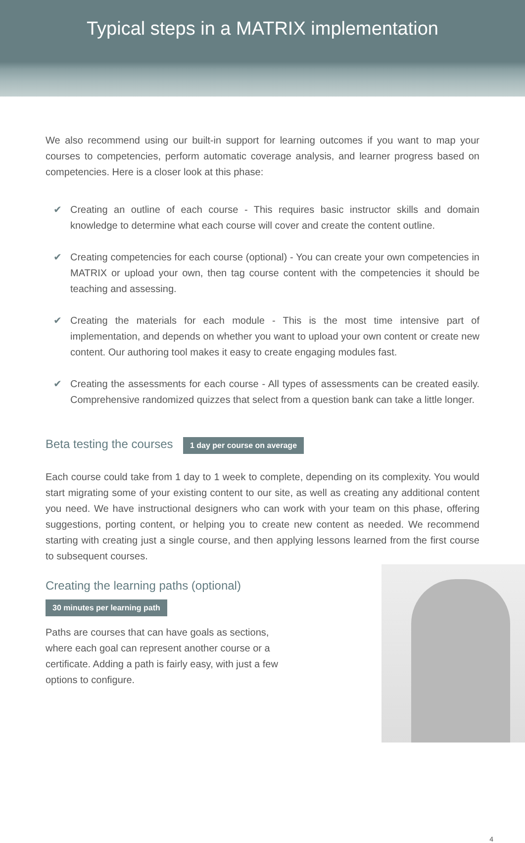Typical steps in a MATRIX implementation
We also recommend using our built-in support for learning outcomes if you want to map your courses to competencies, perform automatic coverage analysis, and learner progress based on competencies. Here is a closer look at this phase:
✔ Creating an outline of each course - This requires basic instructor skills and domain knowledge to determine what each course will cover and create the content outline.
✔ Creating competencies for each course (optional) - You can create your own competencies in MATRIX or upload your own, then tag course content with the competencies it should be teaching and assessing.
✔ Creating the materials for each module - This is the most time intensive part of implementation, and depends on whether you want to upload your own content or create new content. Our authoring tool makes it easy to create engaging modules fast.
✔ Creating the assessments for each course - All types of assessments can be created easily. Comprehensive randomized quizzes that select from a question bank can take a little longer.
Beta testing the courses
1 day per course on average
Each course could take from 1 day to 1 week to complete, depending on its complexity. You would start migrating some of your existing content to our site, as well as creating any additional content you need. We have instructional designers who can work with your team on this phase, offering suggestions, porting content, or helping you to create new content as needed. We recommend starting with creating just a single course, and then applying lessons learned from the first course to subsequent courses.
Creating the learning paths (optional)
30 minutes per learning path
Paths are courses that can have goals as sections, where each goal can represent another course or a certificate. Adding a path is fairly easy, with just a few options to configure.
4